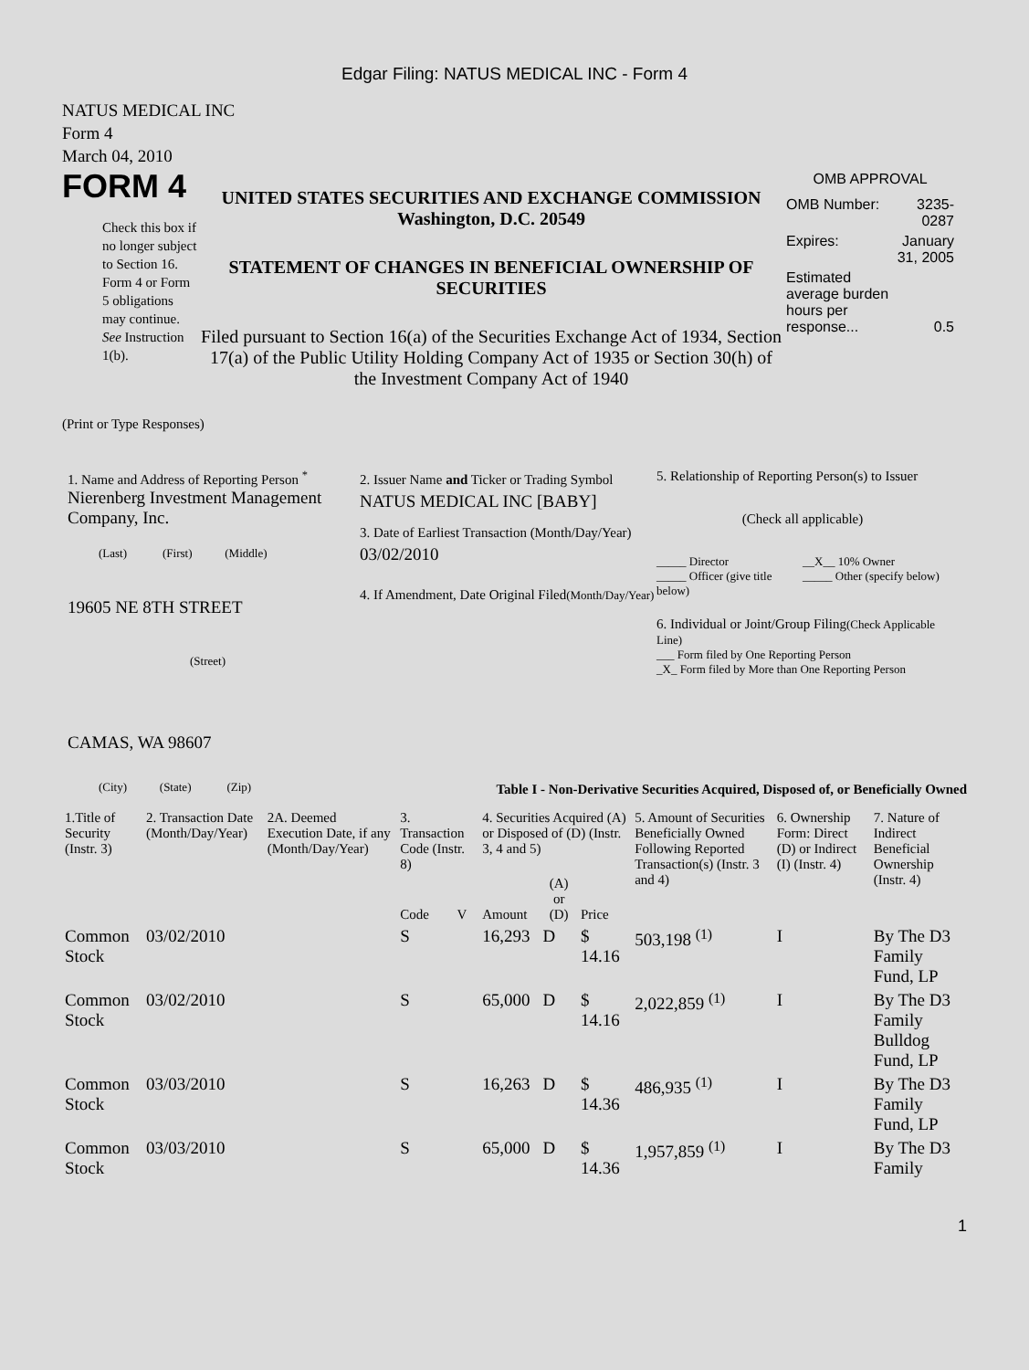Edgar Filing: NATUS MEDICAL INC - Form 4
NATUS MEDICAL INC
Form 4
March 04, 2010
FORM 4
Check this box if no longer subject to Section 16. Form 4 or Form 5 obligations may continue. See Instruction 1(b).
UNITED STATES SECURITIES AND EXCHANGE COMMISSION
Washington, D.C. 20549
STATEMENT OF CHANGES IN BENEFICIAL OWNERSHIP OF SECURITIES
Filed pursuant to Section 16(a) of the Securities Exchange Act of 1934, Section 17(a) of the Public Utility Holding Company Act of 1935 or Section 30(h) of the Investment Company Act of 1940
OMB APPROVAL
| OMB Number: | 3235-0287 |
| Expires: | January 31, 2005 |
| Estimated average burden hours per response... | 0.5 |
(Print or Type Responses)
1. Name and Address of Reporting Person <sup>*</sup>
Nierenberg Investment Management Company, Inc.
(Last) (First) (Middle)
19605 NE 8TH STREET
(Street)
CAMAS, WA 98607
(City) (State) (Zip)
2. Issuer Name and Ticker or Trading Symbol
NATUS MEDICAL INC [BABY]
3. Date of Earliest Transaction (Month/Day/Year)
03/02/2010
4. If Amendment, Date Original Filed(Month/Day/Year)
5. Relationship of Reporting Person(s) to Issuer
(Check all applicable)
_____ Director
_____ Officer (give title below)
__X__ 10% Owner
_____ Other (specify below)
6. Individual or Joint/Group Filing(Check Applicable Line)
___ Form filed by One Reporting Person
_X_ Form filed by More than One Reporting Person
Table I - Non-Derivative Securities Acquired, Disposed of, or Beneficially Owned
| 1.Title of Security (Instr. 3) | 2. Transaction Date (Month/Day/Year) | 2A. Deemed Execution Date, if any (Month/Day/Year) | 3. Transaction Code (Instr. 8) | | 4. Securities Acquired (A) or Disposed of (D) (Instr. 3, 4 and 5) | | | 5. Amount of Securities Beneficially Owned Following Reported Transaction(s) (Instr. 3 and 4) | 6. Ownership Form: Direct (D) or Indirect (I) (Instr. 4) | 7. Nature of Indirect Beneficial Ownership (Instr. 4) |
| | | | Code | V | Amount | (A) or (D) | Price | | | |
| Common Stock | 03/02/2010 | | S | | 16,293 | D | $ 14.16 | 503,198 <sup>(1)</sup> | I | By The D3 Family Fund, LP |
| Common Stock | 03/02/2010 | | S | | 65,000 | D | $ 14.16 | 2,022,859 <sup>(1)</sup> | I | By The D3 Family Bulldog Fund, LP |
| Common Stock | 03/03/2010 | | S | | 16,263 | D | $ 14.36 | 486,935 <sup>(1)</sup> | I | By The D3 Family Fund, LP |
| Common Stock | 03/03/2010 | | S | | 65,000 | D | $ 14.36 | 1,957,859 <sup>(1)</sup> | I | By The D3 Family |
1